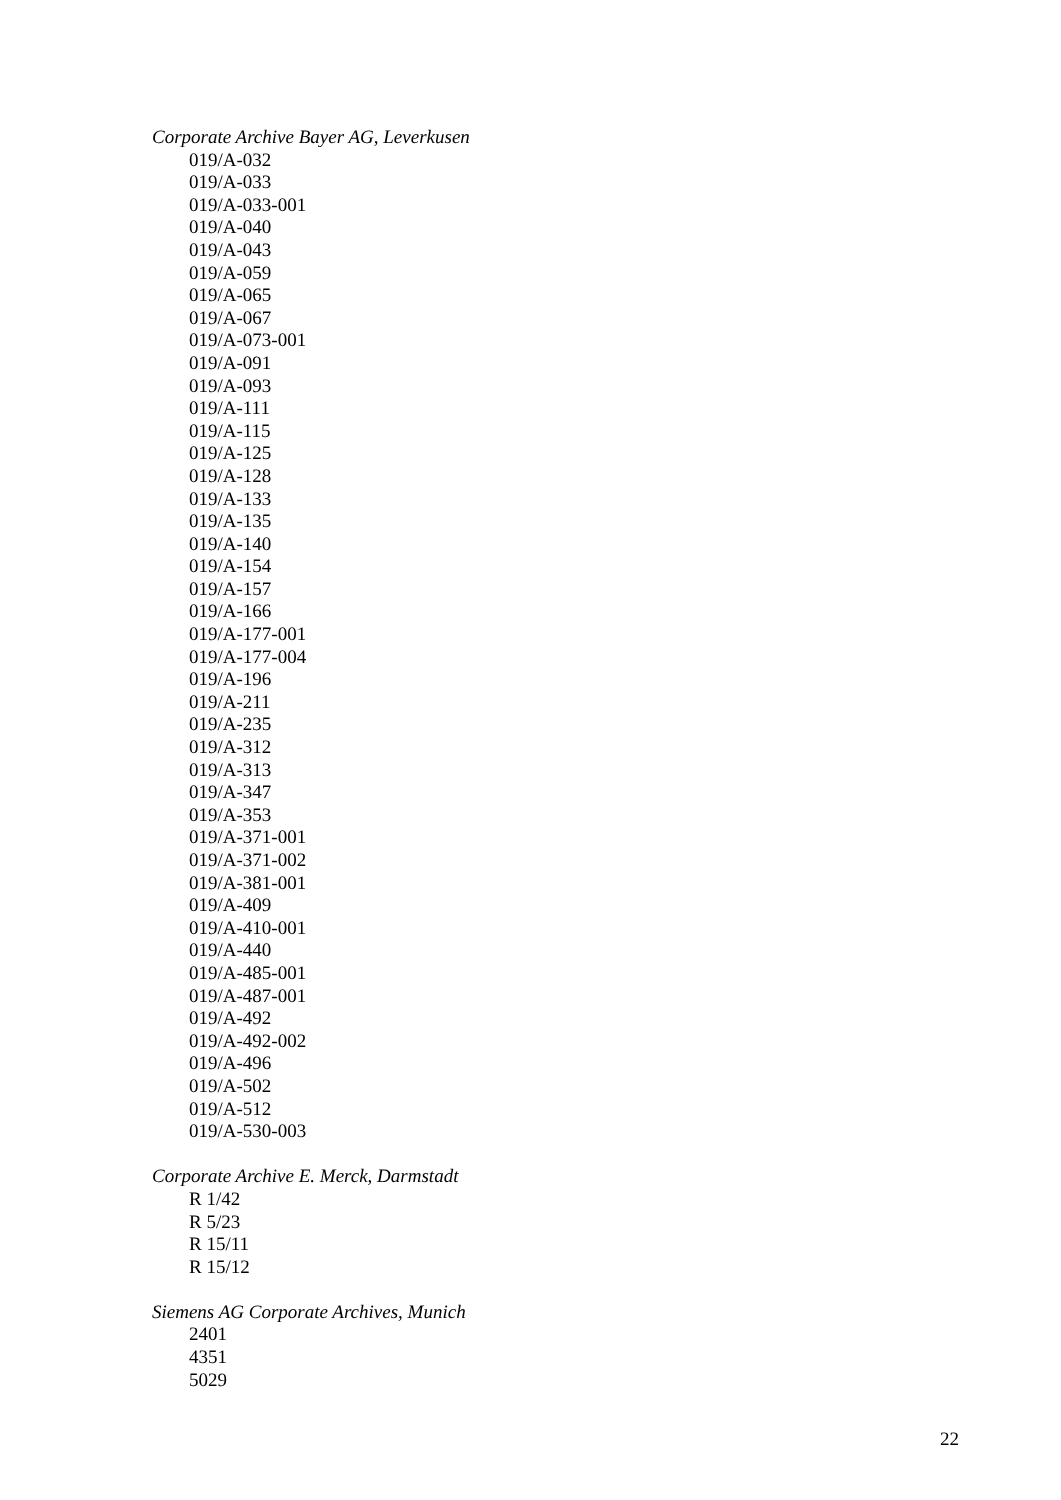Corporate Archive Bayer AG, Leverkusen
019/A-032
019/A-033
019/A-033-001
019/A-040
019/A-043
019/A-059
019/A-065
019/A-067
019/A-073-001
019/A-091
019/A-093
019/A-111
019/A-115
019/A-125
019/A-128
019/A-133
019/A-135
019/A-140
019/A-154
019/A-157
019/A-166
019/A-177-001
019/A-177-004
019/A-196
019/A-211
019/A-235
019/A-312
019/A-313
019/A-347
019/A-353
019/A-371-001
019/A-371-002
019/A-381-001
019/A-409
019/A-410-001
019/A-440
019/A-485-001
019/A-487-001
019/A-492
019/A-492-002
019/A-496
019/A-502
019/A-512
019/A-530-003
Corporate Archive E. Merck, Darmstadt
R 1/42
R 5/23
R 15/11
R 15/12
Siemens AG Corporate Archives, Munich
2401
4351
5029
22